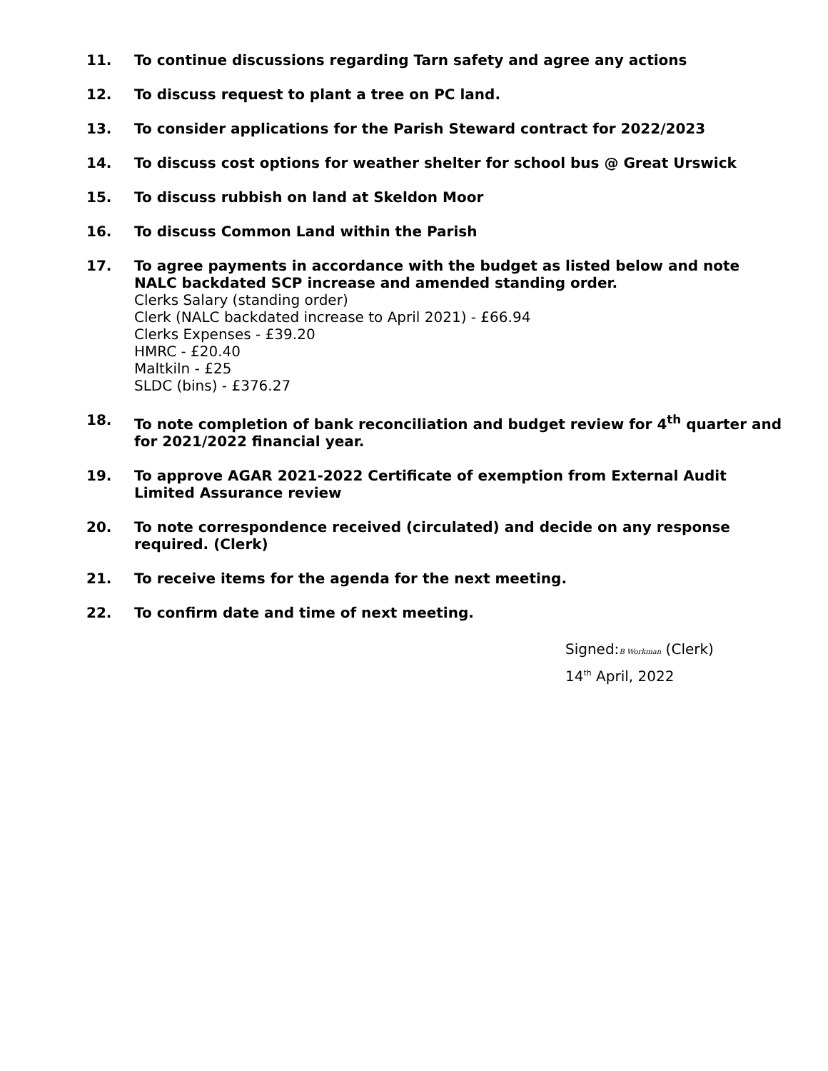11. To continue discussions regarding Tarn safety and agree any actions
12. To discuss request to plant a tree on PC land.
13. To consider applications for the Parish Steward contract for 2022/2023
14. To discuss cost options for weather shelter for school bus @ Great Urswick
15. To discuss rubbish on land at Skeldon Moor
16. To discuss Common Land within the Parish
17. To agree payments in accordance with the budget as listed below and note NALC backdated SCP increase and amended standing order.
Clerks Salary (standing order)
Clerk (NALC backdated increase to April 2021) - £66.94
Clerks Expenses - £39.20
HMRC - £20.40
Maltkiln - £25
SLDC (bins) - £376.27
18. To note completion of bank reconciliation and budget review for 4<sup>th</sup> quarter and for 2021/2022 financial year.
19. To approve AGAR 2021-2022 Certificate of exemption from External Audit Limited Assurance review
20. To note correspondence received (circulated) and decide on any response required. (Clerk)
21. To receive items for the agenda for the next meeting.
22. To confirm date and time of next meeting.
Signed:B Workman (Clerk)
14<sup>th</sup> April, 2022